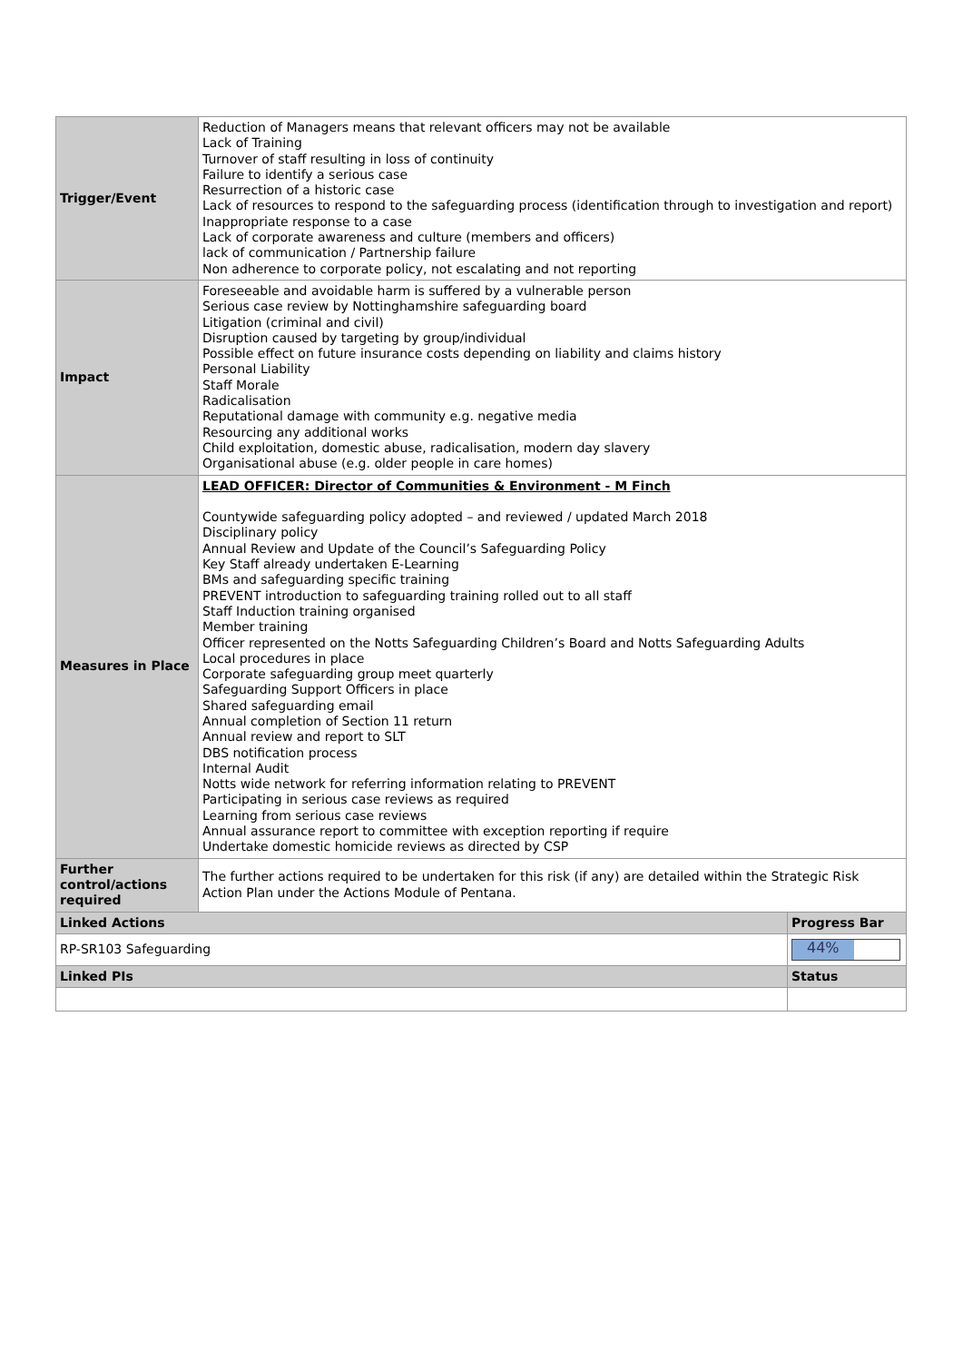| Trigger/Event | Reduction of Managers means that relevant officers may not be available Lack of Training Turnover of staff resulting in loss of continuity Failure to identify a serious case Resurrection of a historic case Lack of resources to respond to the safeguarding process (identification through to investigation and report) Inappropriate response to a case Lack of corporate awareness and culture (members and officers) lack of communication / Partnership failure Non adherence to corporate policy, not escalating and not reporting | |
| Impact | Foreseeable and avoidable harm is suffered by a vulnerable person Serious case review by Nottinghamshire safeguarding board Litigation (criminal and civil) Disruption caused by targeting by group/individual Possible effect on future insurance costs depending on liability and claims history Personal Liability Staff Morale Radicalisation Reputational damage with community e.g. negative media Resourcing any additional works Child exploitation, domestic abuse, radicalisation, modern day slavery Organisational abuse (e.g. older people in care homes) | |
| Measures in Place | LEAD OFFICER: Director of Communities & Environment - M Finch Countywide safeguarding policy adopted – and reviewed / updated March 2018 Disciplinary policy Annual Review and Update of the Council’s Safeguarding Policy Key Staff already undertaken E-Learning BMs and safeguarding specific training PREVENT introduction to safeguarding training rolled out to all staff Staff Induction training organised Member training Officer represented on the Notts Safeguarding Children’s Board and Notts Safeguarding Adults Local procedures in place Corporate safeguarding group meet quarterly Safeguarding Support Officers in place Shared safeguarding email Annual completion of Section 11 return Annual review and report to SLT DBS notification process Internal Audit Notts wide network for referring information relating to PREVENT Participating in serious case reviews as required Learning from serious case reviews Annual assurance report to committee with exception reporting if require Undertake domestic homicide reviews as directed by CSP | |
| Further control/actions required | The further actions required to be undertaken for this risk (if any) are detailed within the Strategic Risk Action Plan under the Actions Module of Pentana. | |
| Linked Actions | | Progress Bar |
| RP-SR103 Safeguarding | | 44% |
| Linked PIs | | Status |